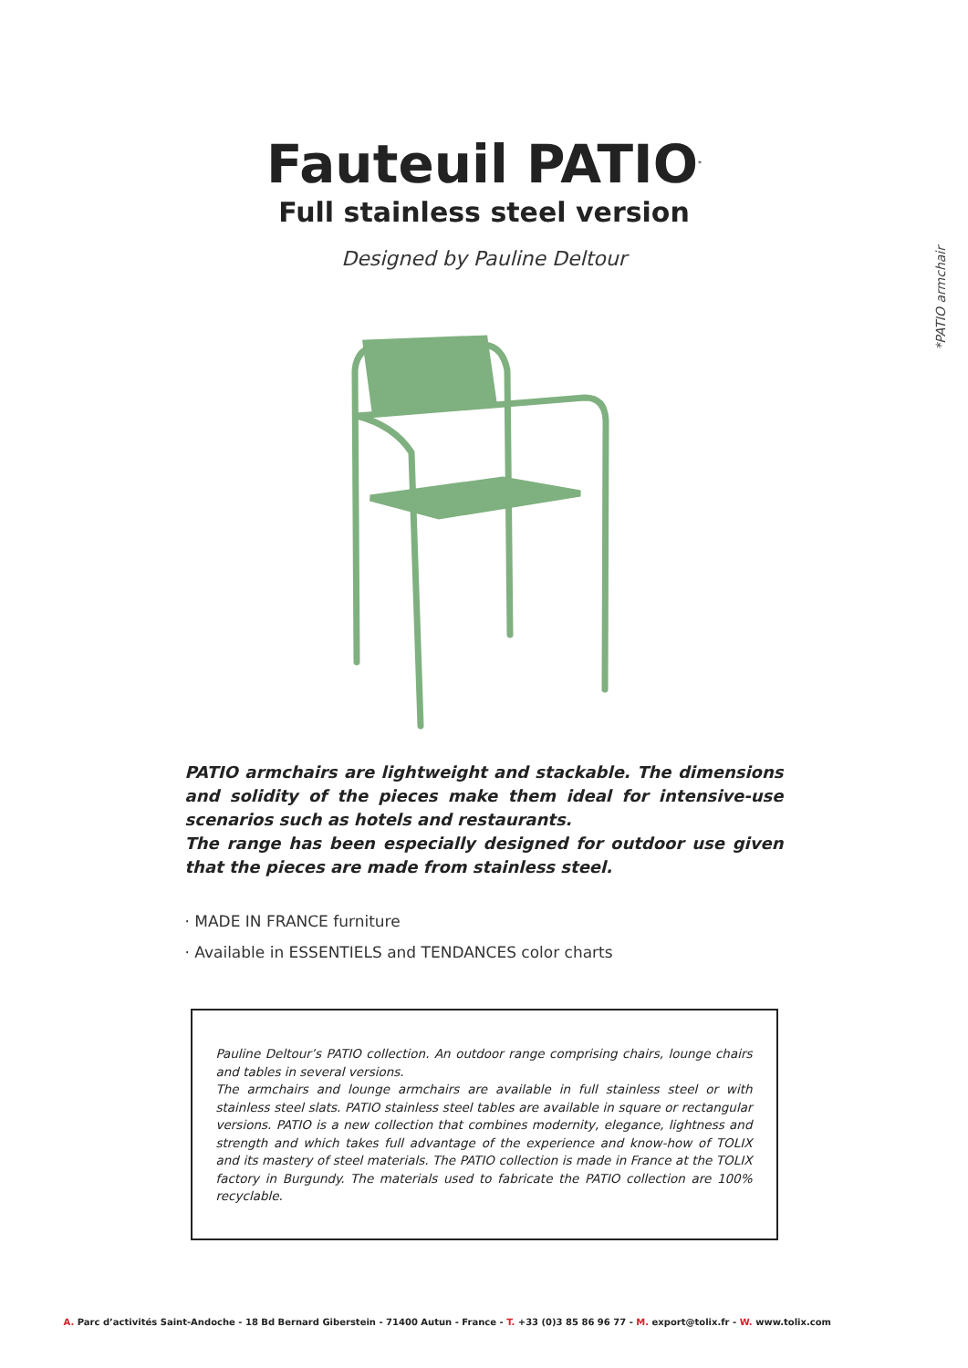Fauteuil PATIO<sup>*</sup>
Full stainless steel version
Designed by Pauline Deltour
*PATIO armchair
PATIO armchairs are lightweight and stackable. The dimensions and solidity of the pieces make them ideal for intensive-use scenarios such as hotels and restaurants.
The range has been especially designed for outdoor use given that the pieces are made from stainless steel.
· MADE IN FRANCE furniture
· Available in ESSENTIELS and TENDANCES color charts
Pauline Deltour’s PATIO collection. An outdoor range comprising chairs, lounge chairs and tables in several versions.
The armchairs and lounge armchairs are available in full stainless steel or with stainless steel slats. PATIO stainless steel tables are available in square or rectangular versions. PATIO is a new collection that combines modernity, elegance, lightness and strength and which takes full advantage of the experience and know-how of TOLIX and its mastery of steel materials. The PATIO collection is made in France at the TOLIX factory in Burgundy. The materials used to fabricate the PATIO collection are 100% recyclable.
A. Parc d’activités Saint-Andoche - 18 Bd Bernard Giberstein - 71400 Autun - France - T. +33 (0)3 85 86 96 77 - M. export@tolix.fr - W. www.tolix.com